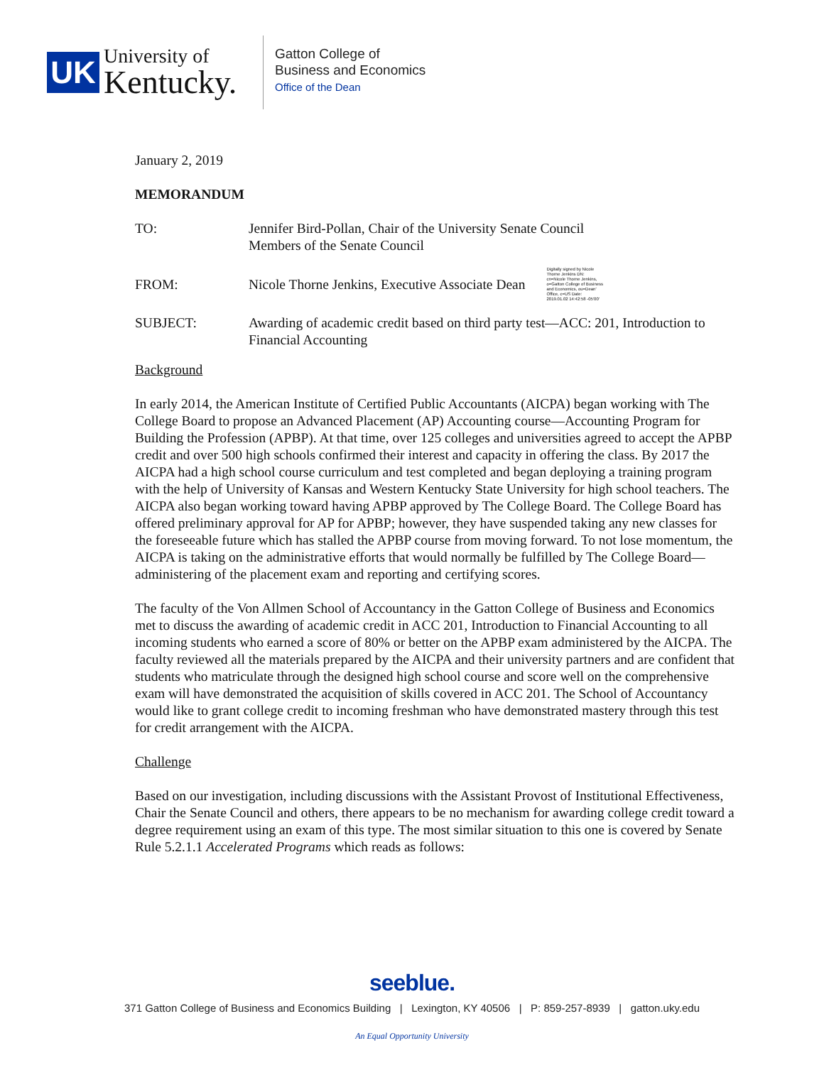UK
University of
Kentucky.
Gatton College of
Business and Economics
Office of the Dean
January 2, 2019
MEMORANDUM
TO: Jennifer Bird-Pollan, Chair of the University Senate Council
Members of the Senate Council
FROM:
Nicole Thorne Jenkins, Executive Associate Dean
Digitally signed by Nicole Thorne Jenkins DN: cn=Nicole Thorne Jenkins, o=Gatton College of Business and Economics, ou=Dean' Office, c=US Date: 2019.01.02 14:42:58 -05'00'
SUBJECT: Awarding of academic credit based on third party test—ACC: 201, Introduction to Financial Accounting
Background
In early 2014, the American Institute of Certified Public Accountants (AICPA) began working with The College Board to propose an Advanced Placement (AP) Accounting course—Accounting Program for Building the Profession (APBP). At that time, over 125 colleges and universities agreed to accept the APBP credit and over 500 high schools confirmed their interest and capacity in offering the class. By 2017 the AICPA had a high school course curriculum and test completed and began deploying a training program with the help of University of Kansas and Western Kentucky State University for high school teachers. The AICPA also began working toward having APBP approved by The College Board. The College Board has offered preliminary approval for AP for APBP; however, they have suspended taking any new classes for the foreseeable future which has stalled the APBP course from moving forward. To not lose momentum, the AICPA is taking on the administrative efforts that would normally be fulfilled by The College Board—administering of the placement exam and reporting and certifying scores.
The faculty of the Von Allmen School of Accountancy in the Gatton College of Business and Economics met to discuss the awarding of academic credit in ACC 201, Introduction to Financial Accounting to all incoming students who earned a score of 80% or better on the APBP exam administered by the AICPA. The faculty reviewed all the materials prepared by the AICPA and their university partners and are confident that students who matriculate through the designed high school course and score well on the comprehensive exam will have demonstrated the acquisition of skills covered in ACC 201. The School of Accountancy would like to grant college credit to incoming freshman who have demonstrated mastery through this test for credit arrangement with the AICPA.
Challenge
Based on our investigation, including discussions with the Assistant Provost of Institutional Effectiveness, Chair the Senate Council and others, there appears to be no mechanism for awarding college credit toward a degree requirement using an exam of this type. The most similar situation to this one is covered by Senate Rule 5.2.1.1 Accelerated Programs which reads as follows:
seeblue.
371 Gatton College of Business and Economics Building | Lexington, KY 40506 | P: 859-257-8939 | gatton.uky.edu
An Equal Opportunity University